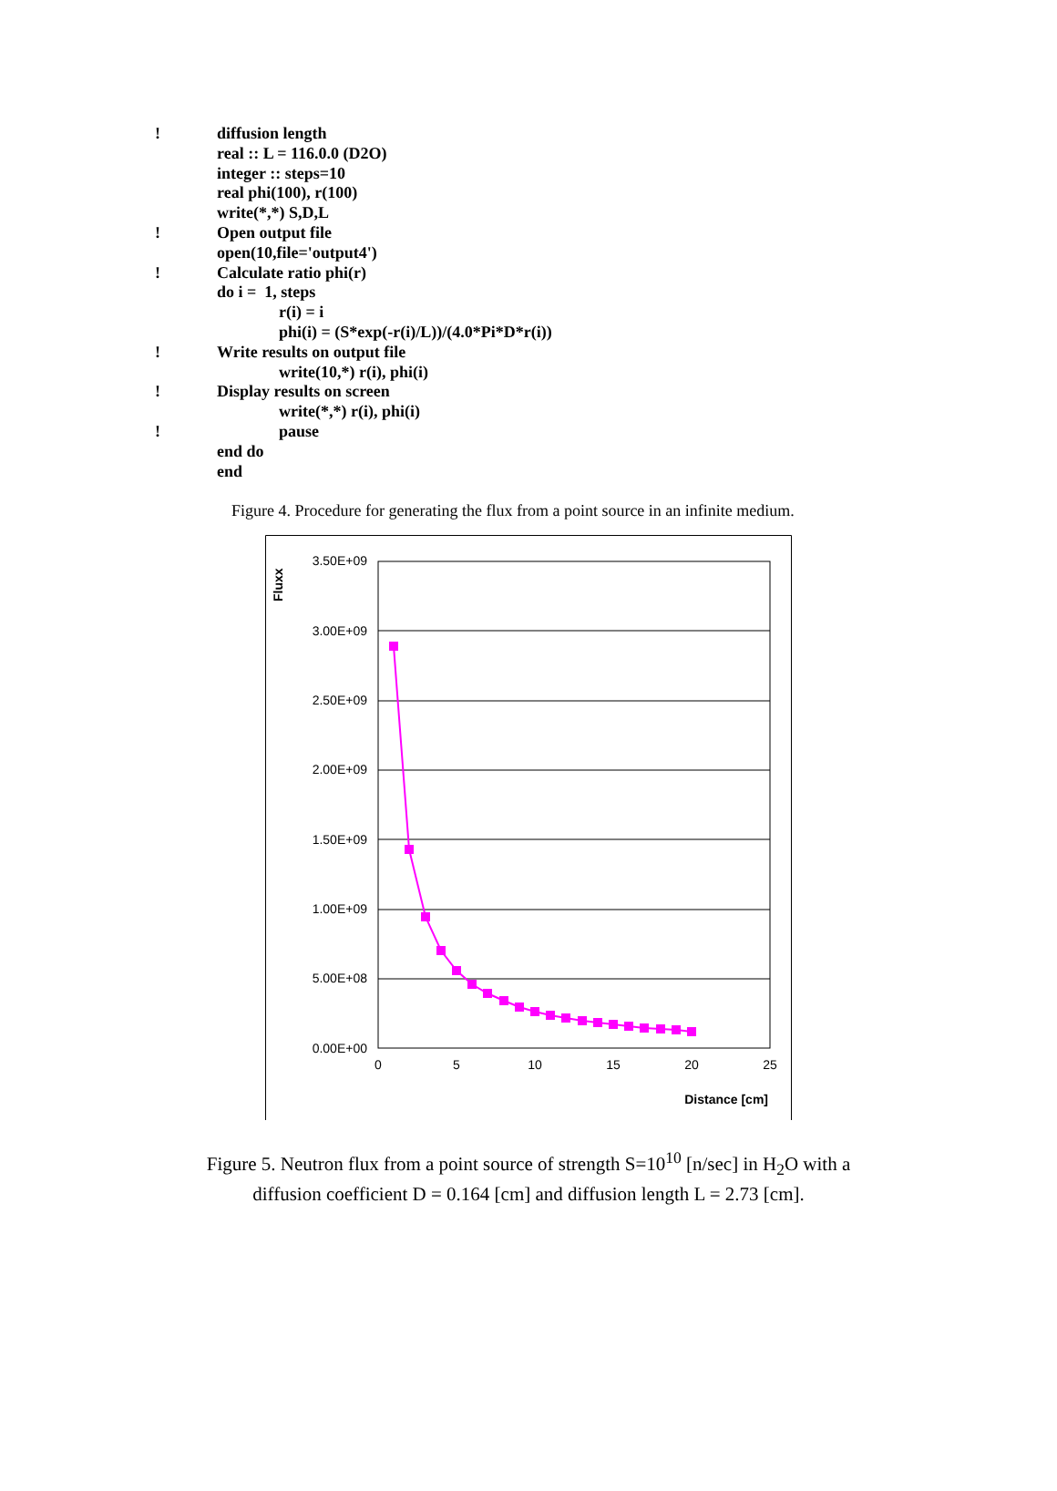! diffusion length
real :: L = 116.0.0 (D2O)
integer :: steps=10
real phi(100), r(100)
write(*,*) S,D,L
! Open output file
open(10,file='output4')
! Calculate ratio phi(r)
do i = 1, steps
r(i) = i
phi(i) = (S*exp(-r(i)/L))/(4.0*Pi*D*r(i))
! Write results on output file
write(10,*) r(i), phi(i)
! Display results on screen
write(*,*) r(i), phi(i)
! pause
end do
end
Figure 4. Procedure for generating the flux from a point source in an infinite medium.
3.50E+09
3.00E+09
2.50E+09
2.00E+09
1.50E+09
1.00E+09
5.00E+08
0.00E+00
0
5
10
15
20
25
Distance [cm]
Fluxx
Figure 5. Neutron flux from a point source of strength S=10<sup>10</sup> [n/sec] in H<sub>2</sub>O with a
diffusion coefficient D = 0.164 [cm] and diffusion length L = 2.73 [cm].